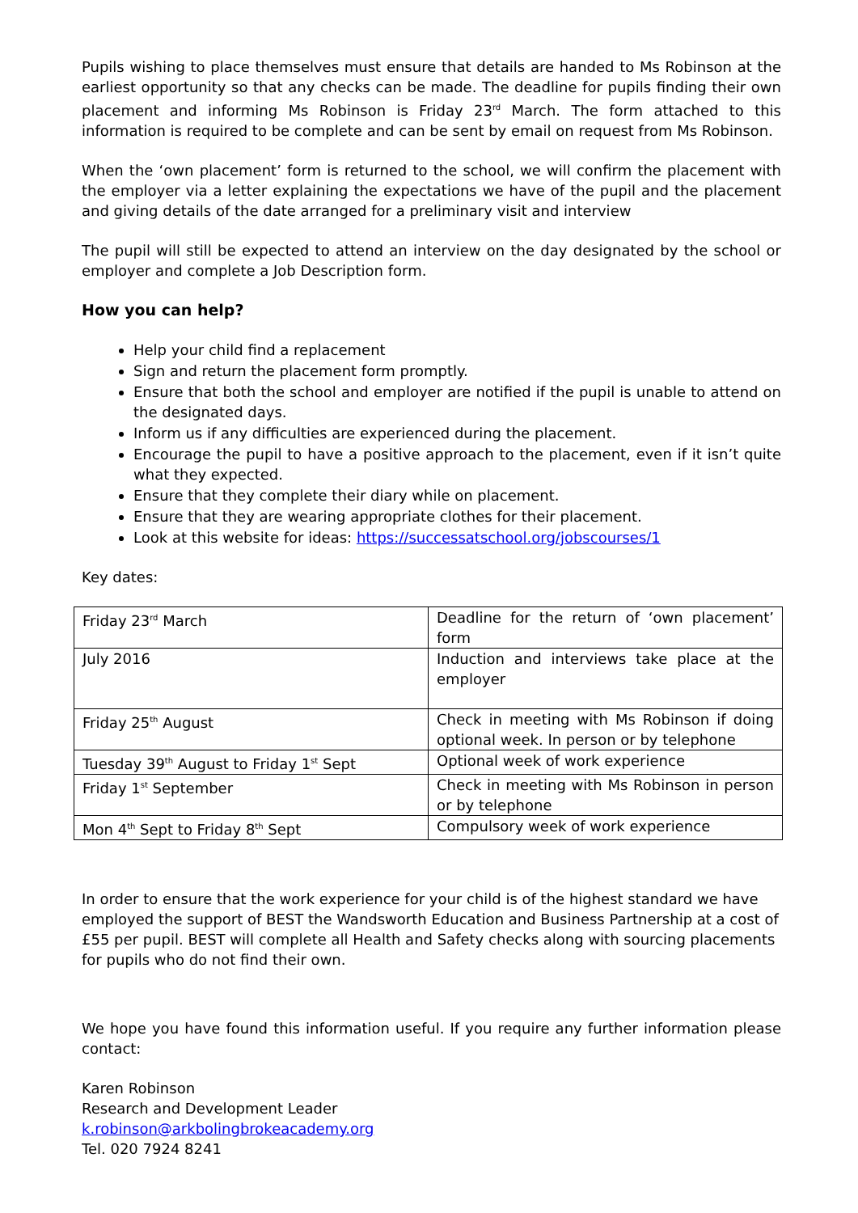Pupils wishing to place themselves must ensure that details are handed to Ms Robinson at the earliest opportunity so that any checks can be made. The deadline for pupils finding their own placement and informing Ms Robinson is Friday 23<sup>rd</sup> March. The form attached to this information is required to be complete and can be sent by email on request from Ms Robinson.
When the ‘own placement’ form is returned to the school, we will confirm the placement with the employer via a letter explaining the expectations we have of the pupil and the placement and giving details of the date arranged for a preliminary visit and interview
The pupil will still be expected to attend an interview on the day designated by the school or employer and complete a Job Description form.
How you can help?
Help your child find a replacement
Sign and return the placement form promptly.
Ensure that both the school and employer are notified if the pupil is unable to attend on the designated days.
Inform us if any difficulties are experienced during the placement.
Encourage the pupil to have a positive approach to the placement, even if it isn’t quite what they expected.
Ensure that they complete their diary while on placement.
Ensure that they are wearing appropriate clothes for their placement.
Look at this website for ideas: https://successatschool.org/jobscourses/1
Key dates:
| Friday 23<sup>rd</sup> March | Deadline for the return of ‘own placement’ form |
| July 2016 | Induction and interviews take place at the employer |
| Friday 25<sup>th</sup> August | Check in meeting with Ms Robinson if doing optional week. In person or by telephone |
| Tuesday 39<sup>th</sup> August to Friday 1<sup>st</sup> Sept | Optional week of work experience |
| Friday 1<sup>st</sup> September | Check in meeting with Ms Robinson in person or by telephone |
| Mon 4<sup>th</sup> Sept to Friday 8<sup>th</sup> Sept | Compulsory week of work experience |
In order to ensure that the work experience for your child is of the highest standard we have employed the support of BEST the Wandsworth Education and Business Partnership at a cost of £55 per pupil. BEST will complete all Health and Safety checks along with sourcing placements for pupils who do not find their own.
We hope you have found this information useful. If you require any further information please contact:
Karen Robinson
Research and Development Leader
k.robinson@arkbolingbrokeacademy.org
Tel. 020 7924 8241